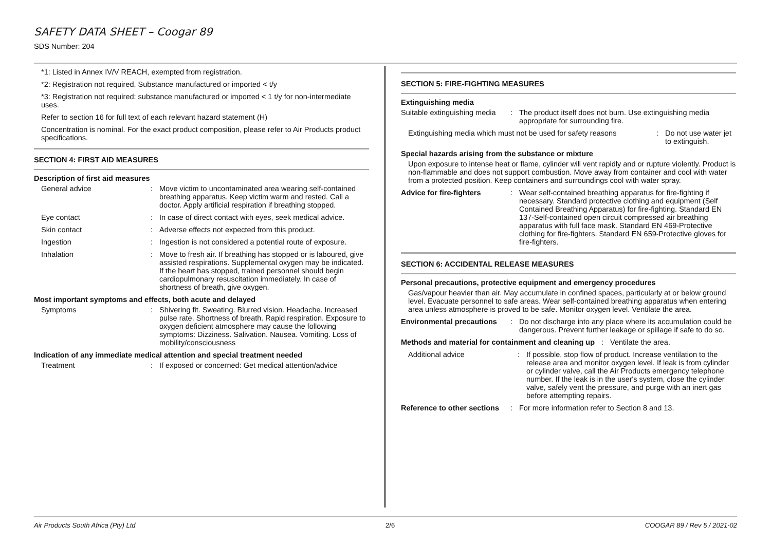SAFETY DATA SHEET – Coogar 89
SDS Number: 204
*1: Listed in Annex IV/V REACH, exempted from registration.
*2: Registration not required. Substance manufactured or imported < t/y
*3: Registration not required: substance manufactured or imported < 1 t/y for non-intermediate uses.
Refer to section 16 for full text of each relevant hazard statement (H)
Concentration is nominal. For the exact product composition, please refer to Air Products product specifications.
SECTION 4: FIRST AID MEASURES
Description of first aid measures
General advice : Move victim to uncontaminated area wearing self-contained breathing apparatus. Keep victim warm and rested. Call a doctor. Apply artificial respiration if breathing stopped.
Eye contact : In case of direct contact with eyes, seek medical advice.
Skin contact : Adverse effects not expected from this product.
Ingestion : Ingestion is not considered a potential route of exposure.
Inhalation : Move to fresh air. If breathing has stopped or is laboured, give assisted respirations. Supplemental oxygen may be indicated. If the heart has stopped, trained personnel should begin cardiopulmonary resuscitation immediately. In case of shortness of breath, give oxygen.
Most important symptoms and effects, both acute and delayed
Symptoms : Shivering fit. Sweating. Blurred vision. Headache. Increased pulse rate. Shortness of breath. Rapid respiration. Exposure to oxygen deficient atmosphere may cause the following symptoms: Dizziness. Salivation. Nausea. Vomiting. Loss of mobility/consciousness
Indication of any immediate medical attention and special treatment needed
Treatment : If exposed or concerned: Get medical attention/advice
SECTION 5: FIRE-FIGHTING MEASURES
Extinguishing media
Suitable extinguishing media
: The product itself does not burn. Use extinguishing media appropriate for surrounding fire.
Extinguishing media which must not be used for safety reasons
: Do not use water jet to extinguish.
Special hazards arising from the substance or mixture
Upon exposure to intense heat or flame, cylinder will vent rapidly and or rupture violently. Product is non-flammable and does not support combustion. Move away from container and cool with water from a protected position. Keep containers and surroundings cool with water spray.
Advice for fire-fighters
: Wear self-contained breathing apparatus for fire-fighting if necessary. Standard protective clothing and equipment (Self Contained Breathing Apparatus) for fire-fighting. Standard EN 137-Self-contained open circuit compressed air breathing apparatus with full face mask. Standard EN 469-Protective clothing for fire-fighters. Standard EN 659-Protective gloves for fire-fighters.
SECTION 6: ACCIDENTAL RELEASE MEASURES
Personal precautions, protective equipment and emergency procedures
Gas/vapour heavier than air. May accumulate in confined spaces, particularly at or below ground level. Evacuate personnel to safe areas. Wear self-contained breathing apparatus when entering area unless atmosphere is proved to be safe. Monitor oxygen level. Ventilate the area.
Environmental precautions
: Do not discharge into any place where its accumulation could be dangerous. Prevent further leakage or spillage if safe to do so.
Methods and material for containment and cleaning up
: Ventilate the area.
Additional advice : If possible, stop flow of product. Increase ventilation to the release area and monitor oxygen level. If leak is from cylinder or cylinder valve, call the Air Products emergency telephone number. If the leak is in the user's system, close the cylinder valve, safely vent the pressure, and purge with an inert gas before attempting repairs.
Reference to other sections
: For more information refer to Section 8 and 13.
Air Products South Africa (Pty) Ltd 2/6 COOGAR 89 / Rev 5 / 2021-02